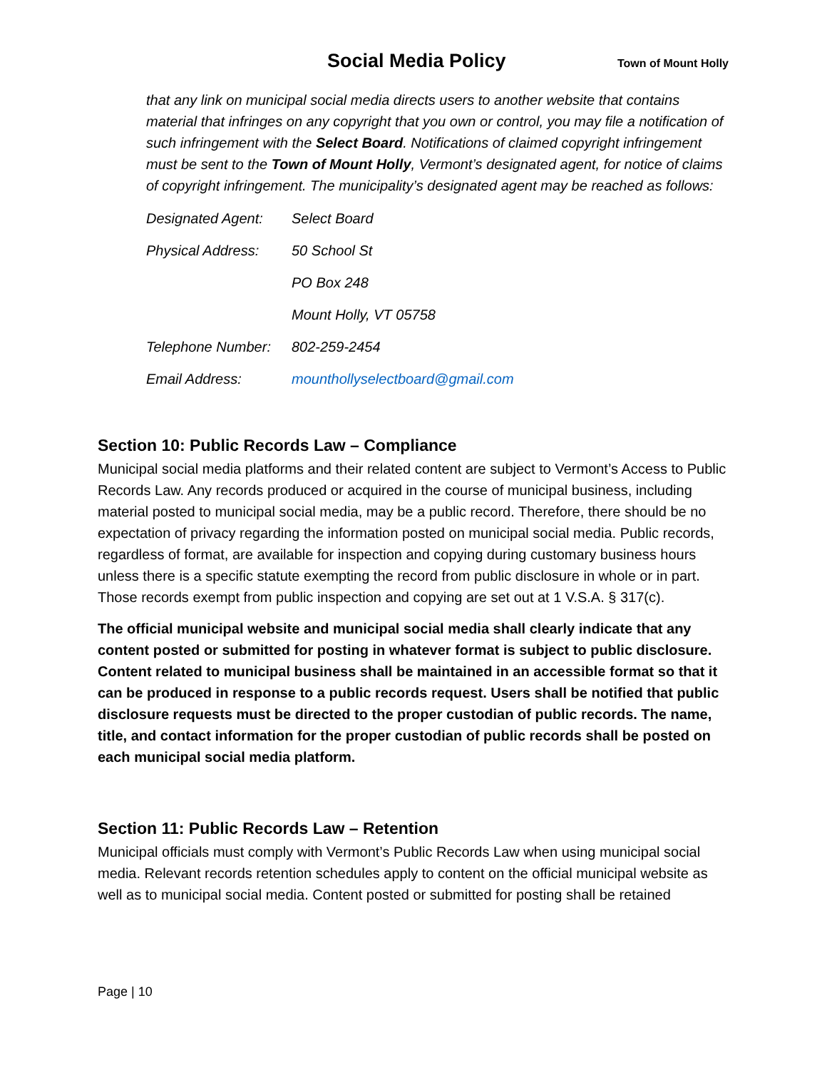Social Media Policy Town of Mount Holly
that any link on municipal social media directs users to another website that contains material that infringes on any copyright that you own or control, you may file a notification of such infringement with the Select Board. Notifications of claimed copyright infringement must be sent to the Town of Mount Holly, Vermont’s designated agent, for notice of claims of copyright infringement. The municipality’s designated agent may be reached as follows:
| Designated Agent: | Select Board |
| Physical Address: | 50 School St |
| | PO Box 248 |
| | Mount Holly, VT 05758 |
| Telephone Number: | 802-259-2454 |
| Email Address: | mounthollyselectboard@gmail.com |
Section 10: Public Records Law – Compliance
Municipal social media platforms and their related content are subject to Vermont’s Access to Public Records Law. Any records produced or acquired in the course of municipal business, including material posted to municipal social media, may be a public record. Therefore, there should be no expectation of privacy regarding the information posted on municipal social media. Public records, regardless of format, are available for inspection and copying during customary business hours unless there is a specific statute exempting the record from public disclosure in whole or in part. Those records exempt from public inspection and copying are set out at 1 V.S.A. § 317(c).
The official municipal website and municipal social media shall clearly indicate that any content posted or submitted for posting in whatever format is subject to public disclosure. Content related to municipal business shall be maintained in an accessible format so that it can be produced in response to a public records request. Users shall be notified that public disclosure requests must be directed to the proper custodian of public records. The name, title, and contact information for the proper custodian of public records shall be posted on each municipal social media platform.
Section 11: Public Records Law – Retention
Municipal officials must comply with Vermont’s Public Records Law when using municipal social media. Relevant records retention schedules apply to content on the official municipal website as well as to municipal social media. Content posted or submitted for posting shall be retained
Page | 10